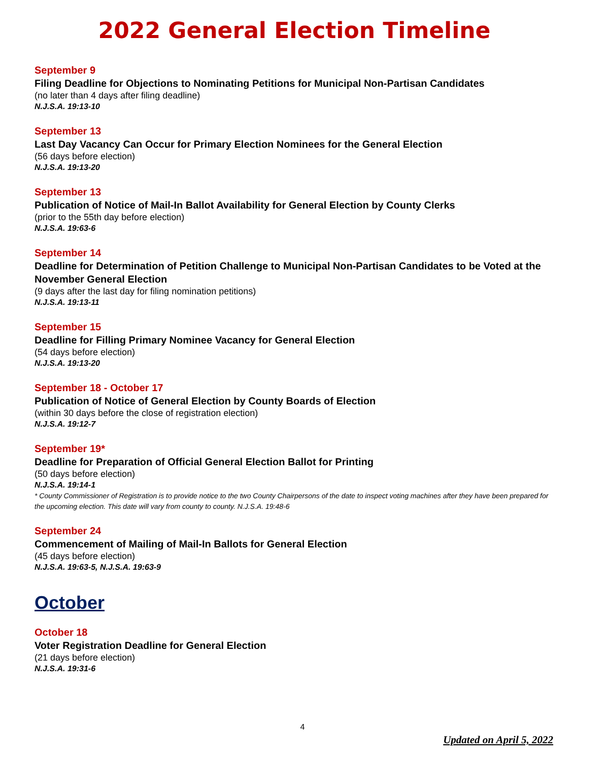2022 General Election Timeline
September 9
Filing Deadline for Objections to Nominating Petitions for Municipal Non-Partisan Candidates
(no later than 4 days after filing deadline)
N.J.S.A. 19:13-10
September 13
Last Day Vacancy Can Occur for Primary Election Nominees for the General Election
(56 days before election)
N.J.S.A. 19:13-20
September 13
Publication of Notice of Mail-In Ballot Availability for General Election by County Clerks
(prior to the 55th day before election)
N.J.S.A. 19:63-6
September 14
Deadline for Determination of Petition Challenge to Municipal Non-Partisan Candidates to be Voted at the November General Election
(9 days after the last day for filing nomination petitions)
N.J.S.A. 19:13-11
September 15
Deadline for Filling Primary Nominee Vacancy for General Election
(54 days before election)
N.J.S.A. 19:13-20
September 18 - October 17
Publication of Notice of General Election by County Boards of Election
(within 30 days before the close of registration election)
N.J.S.A. 19:12-7
September 19*
Deadline for Preparation of Official General Election Ballot for Printing
(50 days before election)
N.J.S.A. 19:14-1
* County Commissioner of Registration is to provide notice to the two County Chairpersons of the date to inspect voting machines after they have been prepared for the upcoming election. This date will vary from county to county. N.J.S.A. 19:48-6
September 24
Commencement of Mailing of Mail-In Ballots for General Election
(45 days before election)
N.J.S.A. 19:63-5, N.J.S.A. 19:63-9
October
October 18
Voter Registration Deadline for General Election
(21 days before election)
N.J.S.A. 19:31-6
4
Updated on April 5, 2022